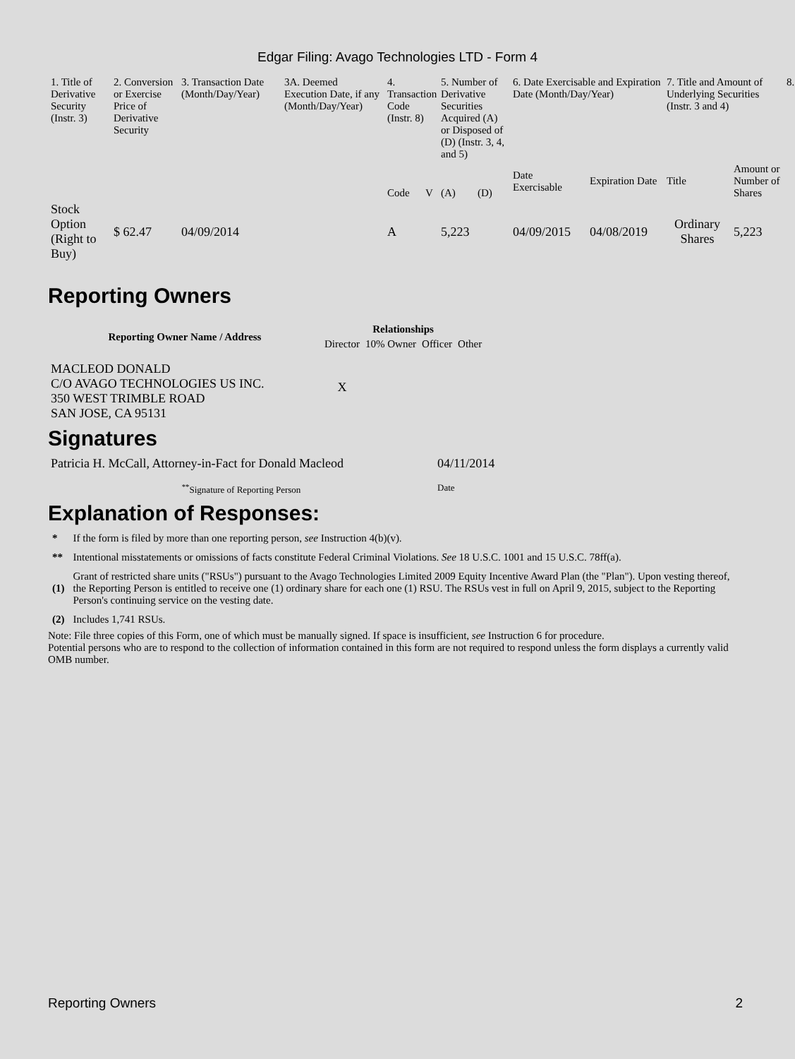Edgar Filing: Avago Technologies LTD - Form 4
| 1. Title of Derivative Security (Instr. 3) | 2. Conversion or Exercise Price of Derivative Security | 3. Transaction Date (Month/Day/Year) | 3A. Deemed Execution Date, if any (Month/Day/Year) | 4. Transaction Code (Instr. 8) | | 5. Number of Derivative Securities Acquired (A) or Disposed of (D) (Instr. 3, 4, and 5) | | 6. Date Exercisable and Expiration Date (Month/Day/Year) | | 7. Title and Amount of Underlying Securities (Instr. 3 and 4) | | 8. |
| | | | | Code | V | (A) | (D) | Date Exercisable | Expiration Date | Title | Amount or Number of Shares | |
| Stock Option (Right to Buy) | $ 62.47 | 04/09/2014 | | A | | 5,223 | | 04/09/2015 | 04/08/2019 | Ordinary Shares | 5,223 | |
Reporting Owners
| Reporting Owner Name / Address | Relationships | | | |
| --- | --- | --- | --- | --- |
| | Director | 10% Owner | Officer | Other |
| MACLEOD DONALD C/O AVAGO TECHNOLOGIES US INC. 350 WEST TRIMBLE ROAD SAN JOSE, CA 95131 | X | | | |
Signatures
| Patricia H. McCall, Attorney-in-Fact for Donald Macleod | 04/11/2014 |
| <sup>**</sup> Signature of Reporting Person | Date |
Explanation of Responses:
| * | If the form is filed by more than one reporting person, see Instruction 4(b)(v). |
| ** | Intentional misstatements or omissions of facts constitute Federal Criminal Violations. See 18 U.S.C. 1001 and 15 U.S.C. 78ff(a). |
| (1) | Grant of restricted share units ("RSUs") pursuant to the Avago Technologies Limited 2009 Equity Incentive Award Plan (the "Plan"). Upon vesting thereof, the Reporting Person is entitled to receive one (1) ordinary share for each one (1) RSU. The RSUs vest in full on April 9, 2015, subject to the Reporting Person's continuing service on the vesting date. |
| (2) | Includes 1,741 RSUs. |
Note: File three copies of this Form, one of which must be manually signed. If space is insufficient, see Instruction 6 for procedure.
Potential persons who are to respond to the collection of information contained in this form are not required to respond unless the form displays a currently valid OMB number.
Reporting Owners 2